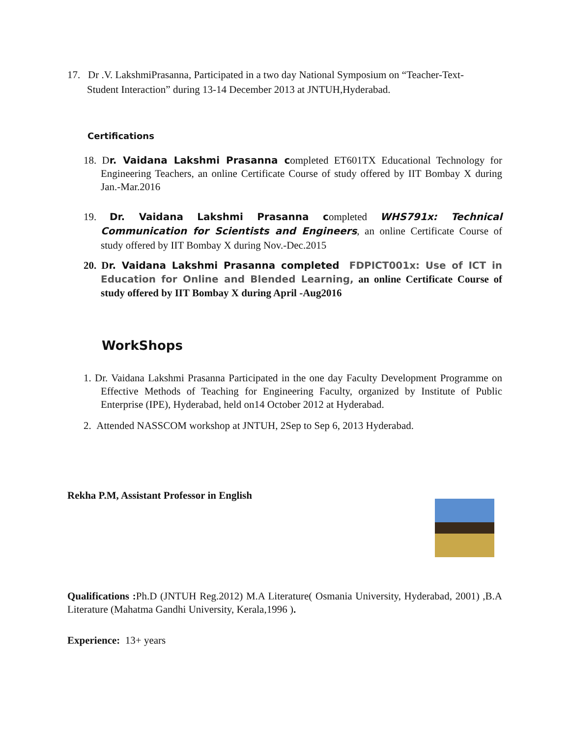17. Dr .V. LakshmiPrasanna, Participated in a two day National Symposium on “Teacher-Text-
Student Interaction” during 13-14 December 2013 at JNTUH,Hyderabad.
Certifications
18. Dr. Vaidana Lakshmi Prasanna completed ET601TX Educational Technology for Engineering Teachers, an online Certificate Course of study offered by IIT Bombay X during Jan.-Mar.2016
19. Dr. Vaidana Lakshmi Prasanna completed WHS791x: Technical Communication for Scientists and Engineers, an online Certificate Course of study offered by IIT Bombay X during Nov.-Dec.2015
20. Dr. Vaidana Lakshmi Prasanna completed FDPICT001x: Use of ICT in Education for Online and Blended Learning, an online Certificate Course of study offered by IIT Bombay X during April -Aug2016
WorkShops
1. Dr. Vaidana Lakshmi Prasanna Participated in the one day Faculty Development Programme on Effective Methods of Teaching for Engineering Faculty, organized by Institute of Public Enterprise (IPE), Hyderabad, held on14 October 2012 at Hyderabad.
2. Attended NASSCOM workshop at JNTUH, 2Sep to Sep 6, 2013 Hyderabad.
Rekha P.M, Assistant Professor in English
Qualifications : Ph.D (JNTUH Reg.2012) M.A Literature( Osmania University, Hyderabad, 2001) ,B.A Literature (Mahatma Gandhi University, Kerala,1996 ).
Experience: 13+ years